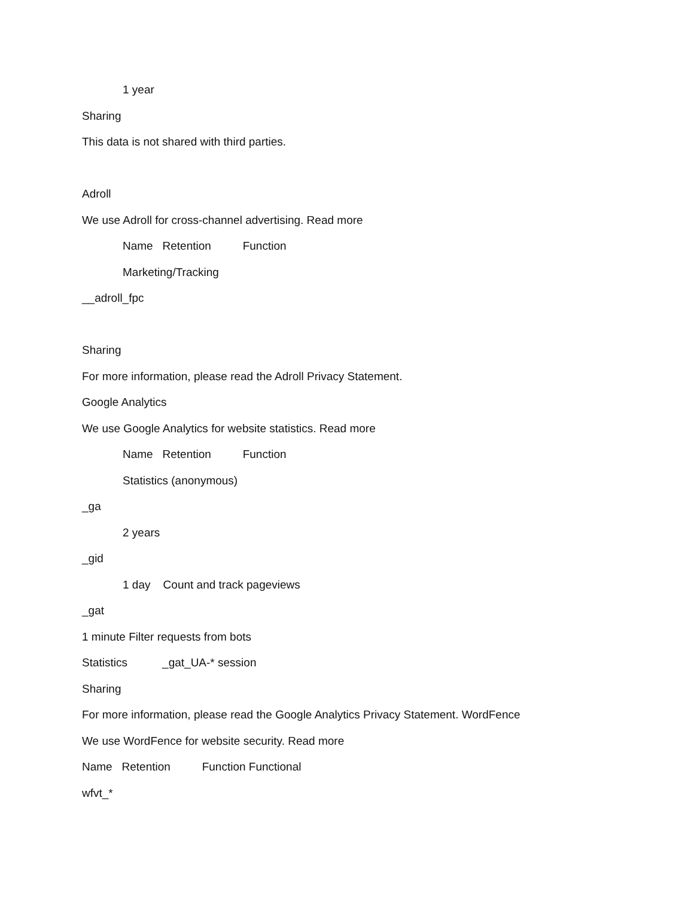1 year
Sharing
This data is not shared with third parties.
Adroll
We use Adroll for cross-channel advertising. Read more
Name Retention Function
Marketing/Tracking
__adroll_fpc
Sharing
For more information, please read the Adroll Privacy Statement.
Google Analytics
We use Google Analytics for website statistics. Read more
Name Retention Function
Statistics (anonymous)
_ga
2 years
_gid
1 day Count and track pageviews
_gat
1 minute Filter requests from bots
Statistics _gat_UA-* session
Sharing
For more information, please read the Google Analytics Privacy Statement. WordFence
We use WordFence for website security. Read more
Name Retention Function Functional
wfvt_*